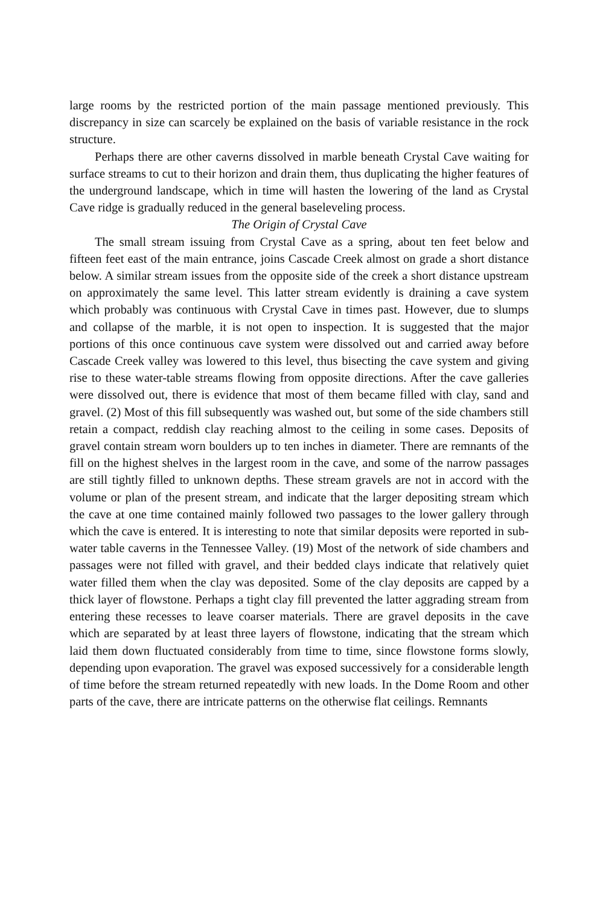large rooms by the restricted portion of the main passage mentioned previously. This discrepancy in size can scarcely be explained on the basis of variable resistance in the rock structure.
Perhaps there are other caverns dissolved in marble beneath Crystal Cave waiting for surface streams to cut to their horizon and drain them, thus duplicating the higher features of the underground landscape, which in time will hasten the lowering of the land as Crystal Cave ridge is gradually reduced in the general baseleveling process.
The Origin of Crystal Cave
The small stream issuing from Crystal Cave as a spring, about ten feet below and fifteen feet east of the main entrance, joins Cascade Creek almost on grade a short distance below. A similar stream issues from the opposite side of the creek a short distance upstream on approximately the same level. This latter stream evidently is draining a cave system which probably was continuous with Crystal Cave in times past. However, due to slumps and collapse of the marble, it is not open to inspection. It is suggested that the major portions of this once continuous cave system were dissolved out and carried away before Cascade Creek valley was lowered to this level, thus bisecting the cave system and giving rise to these water-table streams flowing from opposite directions. After the cave galleries were dissolved out, there is evidence that most of them became filled with clay, sand and gravel. (2) Most of this fill subsequently was washed out, but some of the side chambers still retain a compact, reddish clay reaching almost to the ceiling in some cases. Deposits of gravel contain stream worn boulders up to ten inches in diameter. There are remnants of the fill on the highest shelves in the largest room in the cave, and some of the narrow passages are still tightly filled to unknown depths. These stream gravels are not in accord with the volume or plan of the present stream, and indicate that the larger depositing stream which the cave at one time contained mainly followed two passages to the lower gallery through which the cave is entered. It is interesting to note that similar deposits were reported in sub-water table caverns in the Tennessee Valley. (19) Most of the network of side chambers and passages were not filled with gravel, and their bedded clays indicate that relatively quiet water filled them when the clay was deposited. Some of the clay deposits are capped by a thick layer of flowstone. Perhaps a tight clay fill prevented the latter aggrading stream from entering these recesses to leave coarser materials. There are gravel deposits in the cave which are separated by at least three layers of flowstone, indicating that the stream which laid them down fluctuated considerably from time to time, since flowstone forms slowly, depending upon evaporation. The gravel was exposed successively for a considerable length of time before the stream returned repeatedly with new loads. In the Dome Room and other parts of the cave, there are intricate patterns on the otherwise flat ceilings. Remnants